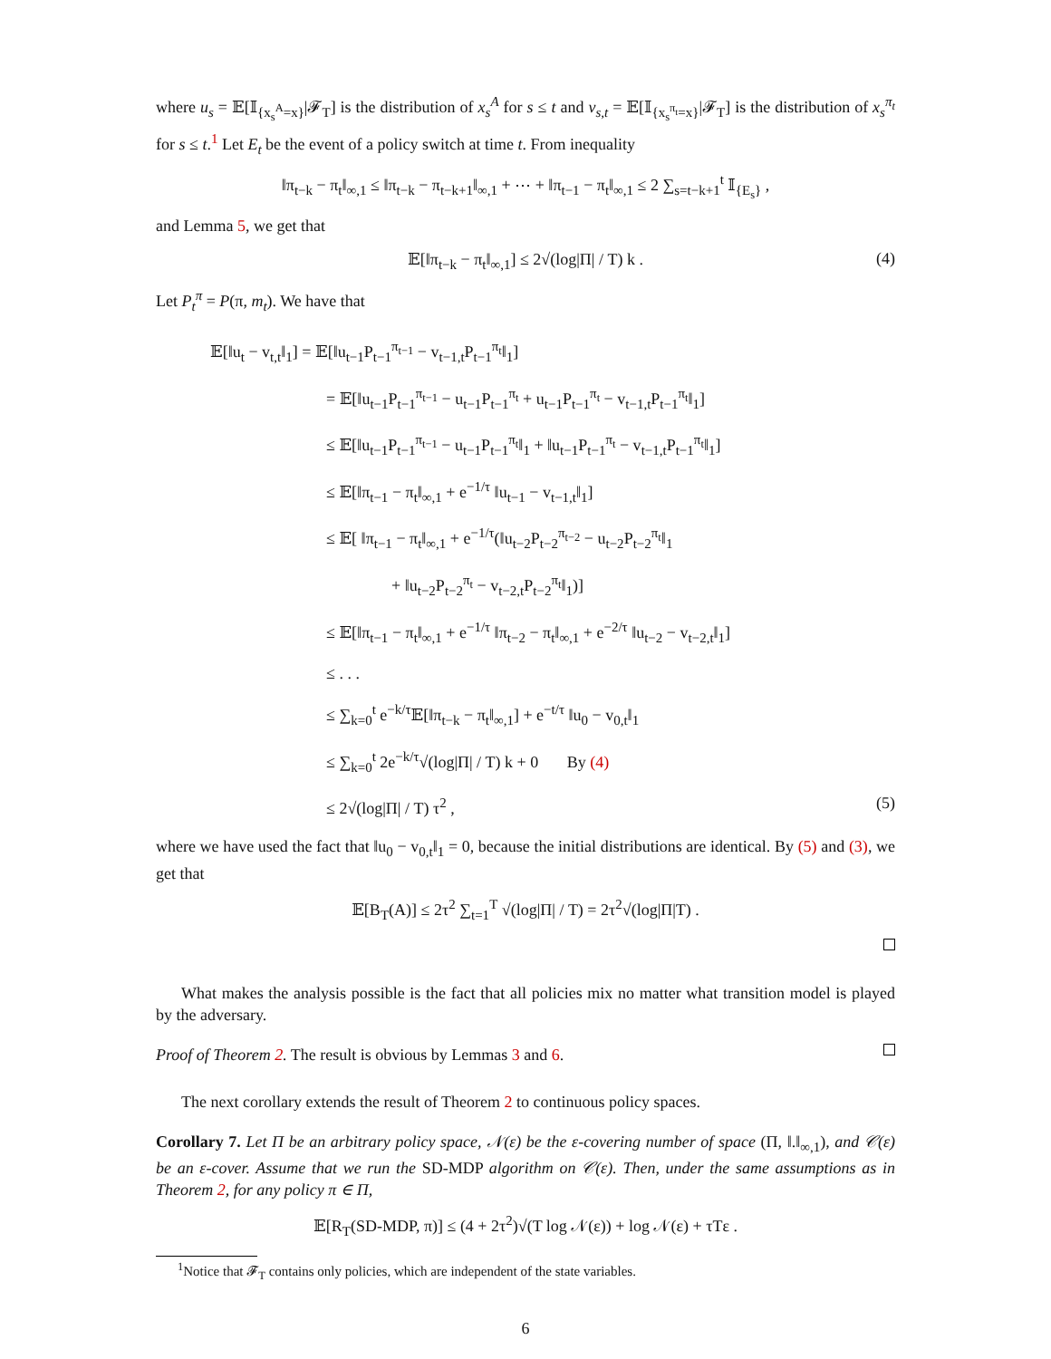where u<sub>s</sub> = 𝔼[𝕀<sub>{x<sub>s</sub><sup>A</sup>=x}</sub>|𝓕<sub>T</sub>] is the distribution of x<sub>s</sub><sup>A</sup> for s ≤ t and v<sub>s,t</sub> = 𝔼[𝕀<sub>{x<sub>s</sub><sup>π<sub>t</sub></sup>=x}</sub>|𝓕<sub>T</sub>] is the distribution of x<sub>s</sub><sup>π<sub>t</sub></sup> for s ≤ t.<sup>1</sup> Let E<sub>t</sub> be the event of a policy switch at time t. From inequality
‖π<sub>t−k</sub> − π<sub>t</sub>‖<sub>∞,1</sub> ≤ ‖π<sub>t−k</sub> − π<sub>t−k+1</sub>‖<sub>∞,1</sub> + ⋯ + ‖π<sub>t−1</sub> − π<sub>t</sub>‖<sub>∞,1</sub> ≤ 2 ∑<sub>s=t−k+1</sub><sup>t</sup> 𝕀<sub>{E<sub>s</sub>}</sub> ,
and Lemma 5, we get that
𝔼[‖π<sub>t−k</sub> − π<sub>t</sub>‖<sub>∞,1</sub>] ≤ 2√(log|Π| / T) k . (4)
Let P<sub>t</sub><sup>π</sup> = P(π, m<sub>t</sub>). We have that
𝔼[‖u<sub>t</sub> − v<sub>t,t</sub>‖<sub>1</sub>] = 𝔼[‖u<sub>t−1</sub>P<sub>t−1</sub><sup>π<sub>t−1</sub></sup> − v<sub>t−1,t</sub>P<sub>t−1</sub><sup>π<sub>t</sub></sup>‖<sub>1</sub>]
= 𝔼[‖u<sub>t−1</sub>P<sub>t−1</sub><sup>π<sub>t−1</sub></sup> − u<sub>t−1</sub>P<sub>t−1</sub><sup>π<sub>t</sub></sup> + u<sub>t−1</sub>P<sub>t−1</sub><sup>π<sub>t</sub></sup> − v<sub>t−1,t</sub>P<sub>t−1</sub><sup>π<sub>t</sub></sup>‖<sub>1</sub>]
≤ 𝔼[‖u<sub>t−1</sub>P<sub>t−1</sub><sup>π<sub>t−1</sub></sup> − u<sub>t−1</sub>P<sub>t−1</sub><sup>π<sub>t</sub></sup>‖<sub>1</sub> + ‖u<sub>t−1</sub>P<sub>t−1</sub><sup>π<sub>t</sub></sup> − v<sub>t−1,t</sub>P<sub>t−1</sub><sup>π<sub>t</sub></sup>‖<sub>1</sub>]
≤ 𝔼[‖π<sub>t−1</sub> − π<sub>t</sub>‖<sub>∞,1</sub> + e<sup>−1/τ</sup> ‖u<sub>t−1</sub> − v<sub>t−1,t</sub>‖<sub>1</sub>]
≤ 𝔼[ ‖π<sub>t−1</sub> − π<sub>t</sub>‖<sub>∞,1</sub> + e<sup>−1/τ</sup>(‖u<sub>t−2</sub>P<sub>t−2</sub><sup>π<sub>t−2</sub></sup> − u<sub>t−2</sub>P<sub>t−2</sub><sup>π<sub>t</sub></sup>‖<sub>1</sub>
+ ‖u<sub>t−2</sub>P<sub>t−2</sub><sup>π<sub>t</sub></sup> − v<sub>t−2,t</sub>P<sub>t−2</sub><sup>π<sub>t</sub></sup>‖<sub>1</sub>)]
≤ 𝔼[‖π<sub>t−1</sub> − π<sub>t</sub>‖<sub>∞,1</sub> + e<sup>−1/τ</sup> ‖π<sub>t−2</sub> − π<sub>t</sub>‖<sub>∞,1</sub> + e<sup>−2/τ</sup> ‖u<sub>t−2</sub> − v<sub>t−2,t</sub>‖<sub>1</sub>]
≤ . . .
≤ ∑<sub>k=0</sub><sup>t</sup> e<sup>−k/τ</sup>𝔼[‖π<sub>t−k</sub> − π<sub>t</sub>‖<sub>∞,1</sub>] + e<sup>−t/τ</sup> ‖u<sub>0</sub> − v<sub>0,t</sub>‖<sub>1</sub>
≤ ∑<sub>k=0</sub><sup>t</sup> 2e<sup>−k/τ</sup>√(log|Π| / T) k + 0 By (4)
≤ 2√(log|Π| / T) τ<sup>2</sup> , (5)
where we have used the fact that ‖u<sub>0</sub> − v<sub>0,t</sub>‖<sub>1</sub> = 0, because the initial distributions are identical. By (5) and (3), we get that
𝔼[B<sub>T</sub>(A)] ≤ 2τ<sup>2</sup> ∑<sub>t=1</sub><sup>T</sup> √(log|Π| / T) = 2τ<sup>2</sup>√(log|Π|T) .
What makes the analysis possible is the fact that all policies mix no matter what transition model is played by the adversary.
Proof of Theorem 2. The result is obvious by Lemmas 3 and 6.
The next corollary extends the result of Theorem 2 to continuous policy spaces.
Corollary 7. Let Π be an arbitrary policy space, 𝒩(ε) be the ε-covering number of space (Π, ‖.‖<sub>∞,1</sub>), and 𝒞(ε) be an ε-cover. Assume that we run the SD-MDP algorithm on 𝒞(ε). Then, under the same assumptions as in Theorem 2, for any policy π ∈ Π,
𝔼[R<sub>T</sub>(SD-MDP, π)] ≤ (4 + 2τ<sup>2</sup>)√(T log 𝒩(ε)) + log 𝒩(ε) + τTε .
<sup>1</sup> Notice that 𝓕<sub>T</sub> contains only policies, which are independent of the state variables.
6